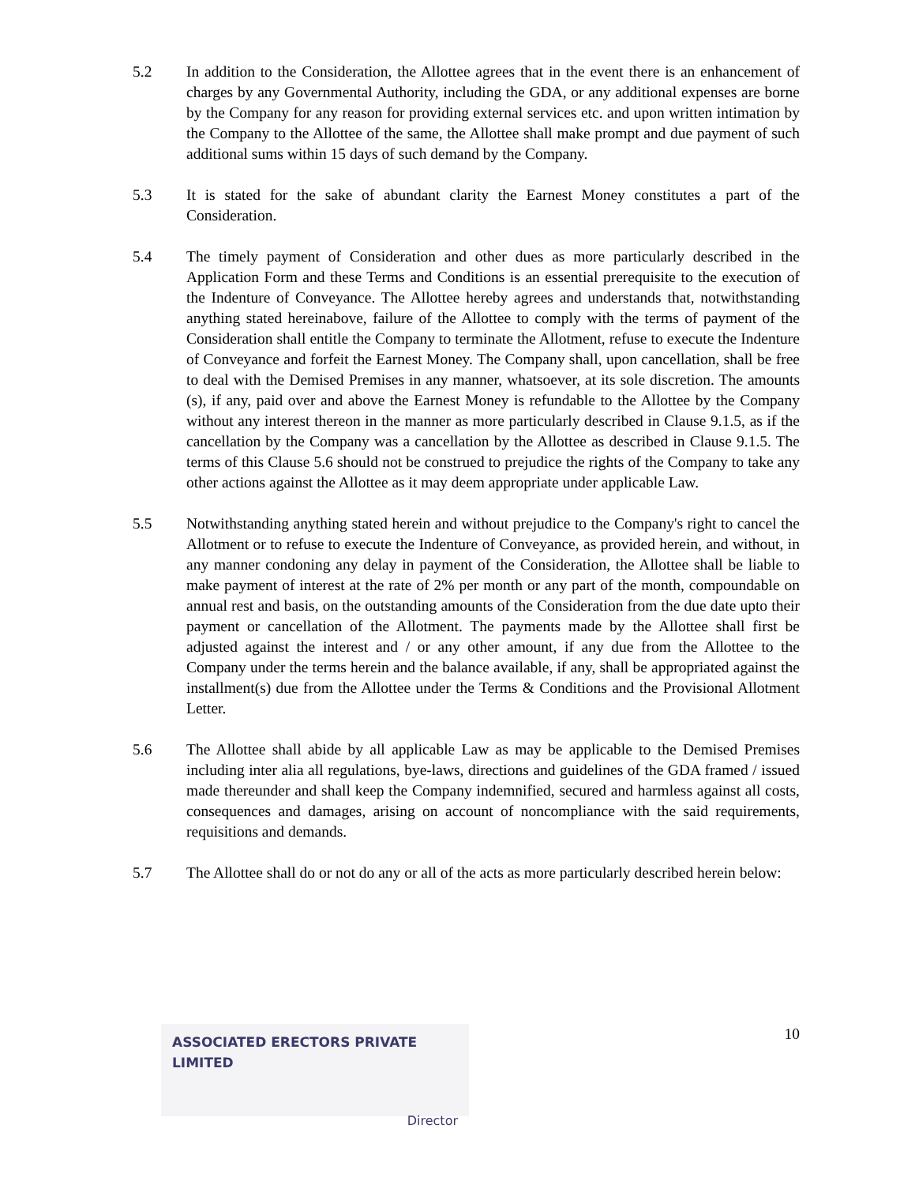5.2 In addition to the Consideration, the Allottee agrees that in the event there is an enhancement of charges by any Governmental Authority, including the GDA, or any additional expenses are borne by the Company for any reason for providing external services etc. and upon written intimation by the Company to the Allottee of the same, the Allottee shall make prompt and due payment of such additional sums within 15 days of such demand by the Company.
5.3 It is stated for the sake of abundant clarity the Earnest Money constitutes a part of the Consideration.
5.4 The timely payment of Consideration and other dues as more particularly described in the Application Form and these Terms and Conditions is an essential prerequisite to the execution of the Indenture of Conveyance. The Allottee hereby agrees and understands that, notwithstanding anything stated hereinabove, failure of the Allottee to comply with the terms of payment of the Consideration shall entitle the Company to terminate the Allotment, refuse to execute the Indenture of Conveyance and forfeit the Earnest Money. The Company shall, upon cancellation, shall be free to deal with the Demised Premises in any manner, whatsoever, at its sole discretion. The amounts (s), if any, paid over and above the Earnest Money is refundable to the Allottee by the Company without any interest thereon in the manner as more particularly described in Clause 9.1.5, as if the cancellation by the Company was a cancellation by the Allottee as described in Clause 9.1.5. The terms of this Clause 5.6 should not be construed to prejudice the rights of the Company to take any other actions against the Allottee as it may deem appropriate under applicable Law.
5.5 Notwithstanding anything stated herein and without prejudice to the Company's right to cancel the Allotment or to refuse to execute the Indenture of Conveyance, as provided herein, and without, in any manner condoning any delay in payment of the Consideration, the Allottee shall be liable to make payment of interest at the rate of 2% per month or any part of the month, compoundable on annual rest and basis, on the outstanding amounts of the Consideration from the due date upto their payment or cancellation of the Allotment. The payments made by the Allottee shall first be adjusted against the interest and / or any other amount, if any due from the Allottee to the Company under the terms herein and the balance available, if any, shall be appropriated against the installment(s) due from the Allottee under the Terms & Conditions and the Provisional Allotment Letter.
5.6 The Allottee shall abide by all applicable Law as may be applicable to the Demised Premises including inter alia all regulations, bye-laws, directions and guidelines of the GDA framed / issued made thereunder and shall keep the Company indemnified, secured and harmless against all costs, consequences and damages, arising on account of noncompliance with the said requirements, requisitions and demands.
5.7 The Allottee shall do or not do any or all of the acts as more particularly described herein below:
ASSOCIATED ERECTORS PRIVATE LIMITED
Director
10